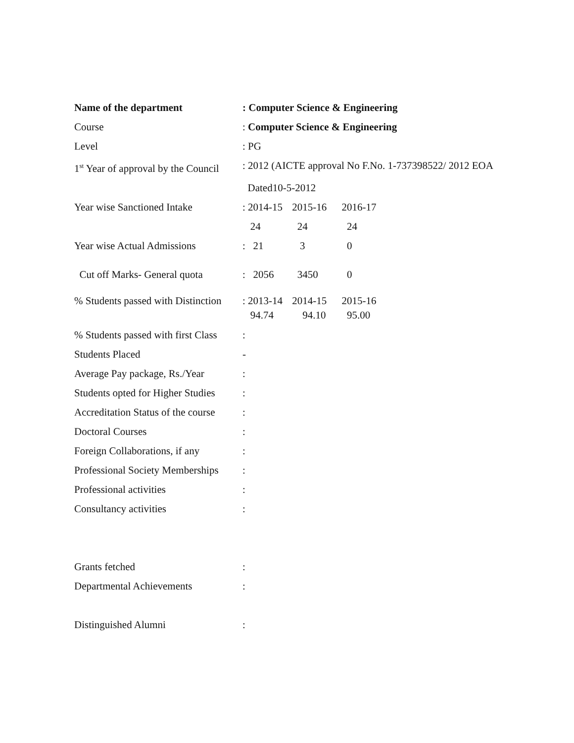Name of the department : Computer Science & Engineering
Course : Computer Science & Engineering
Level : PG
1<sup>st</sup> Year of approval by the Council
: 2012 (AICTE approval No F.No. 1-737398522/ 2012 EOA
Dated10-5-2012
Year wise Sanctioned Intake
: 2014-15 2015-16 2016-17
24 24 24
Year wise Actual Admissions
: 21 3 0
Cut off Marks- General quota
: 2056 3450 0
% Students passed with Distinction
: 2013-14 2014-15 2015-16
94.74 94.10 95.00
% Students passed with first Class
:
Students Placed -
Average Pay package, Rs./Year
:
Students opted for Higher Studies
:
Accreditation Status of the course
:
Doctoral Courses :
Foreign Collaborations, if any
:
Professional Society Memberships
:
Professional activities :
Consultancy activities :
Grants fetched :
Departmental Achievements :
Distinguished Alumni :